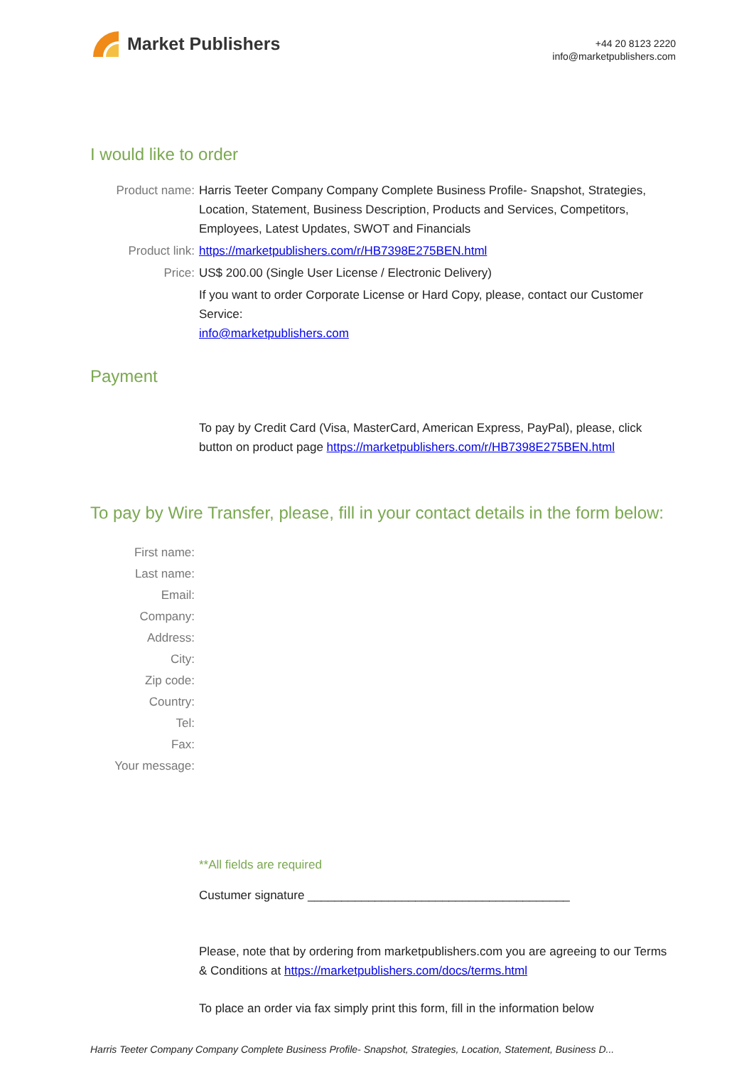Market Publishers
+44 20 8123 2220
info@marketpublishers.com
I would like to order
Product name: Harris Teeter Company Company Complete Business Profile- Snapshot, Strategies, Location, Statement, Business Description, Products and Services, Competitors, Employees, Latest Updates, SWOT and Financials
Product link: https://marketpublishers.com/r/HB7398E275BEN.html
Price: US$ 200.00 (Single User License / Electronic Delivery)
If you want to order Corporate License or Hard Copy, please, contact our Customer Service:
info@marketpublishers.com
Payment
To pay by Credit Card (Visa, MasterCard, American Express, PayPal), please, click button on product page https://marketpublishers.com/r/HB7398E275BEN.html
To pay by Wire Transfer, please, fill in your contact details in the form below:
First name:
Last name:
Email:
Company:
Address:
City:
Zip code:
Country:
Tel:
Fax:
Your message:
**All fields are required
Custumer signature _______________________________________
Please, note that by ordering from marketpublishers.com you are agreeing to our Terms & Conditions at https://marketpublishers.com/docs/terms.html
To place an order via fax simply print this form, fill in the information below
Harris Teeter Company Company Complete Business Profile- Snapshot, Strategies, Location, Statement, Business D...